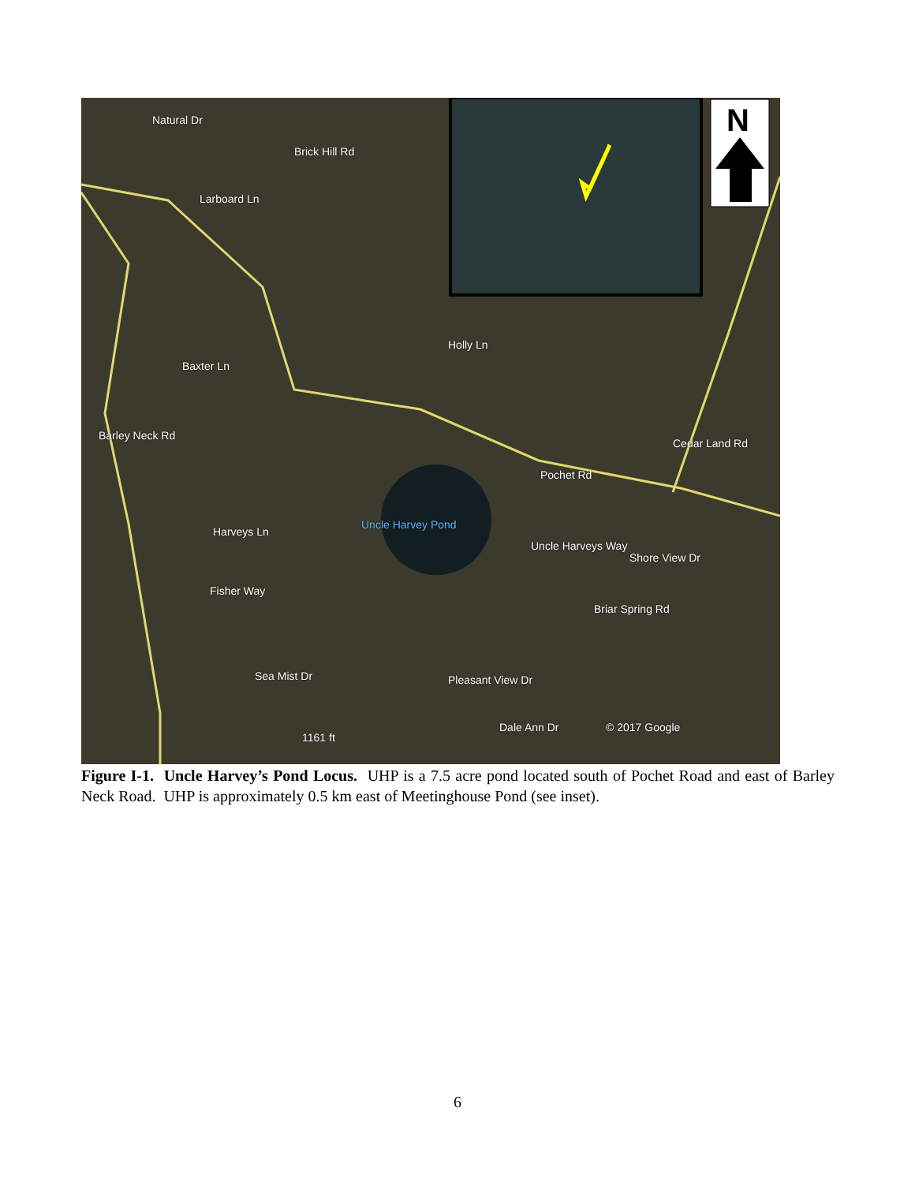N
Natural Dr
Brick Hill Rd
Larboard Ln
Baxter Ln
Holly Ln
Barley Neck Rd
Pochet Rd
Cedar Land Rd
Uncle Harvey Pond
Harveys Ln
Uncle Harveys Way
Shore View Dr
Fisher Way
Briar Spring Rd
Sea Mist Dr Pleasant View Dr
Dale Ann Dr © 2017 Google
1161 ft
Figure I-1. Uncle Harvey’s Pond Locus. UHP is a 7.5 acre pond located south of Pochet Road and east of Barley Neck Road. UHP is approximately 0.5 km east of Meetinghouse Pond (see inset).
6